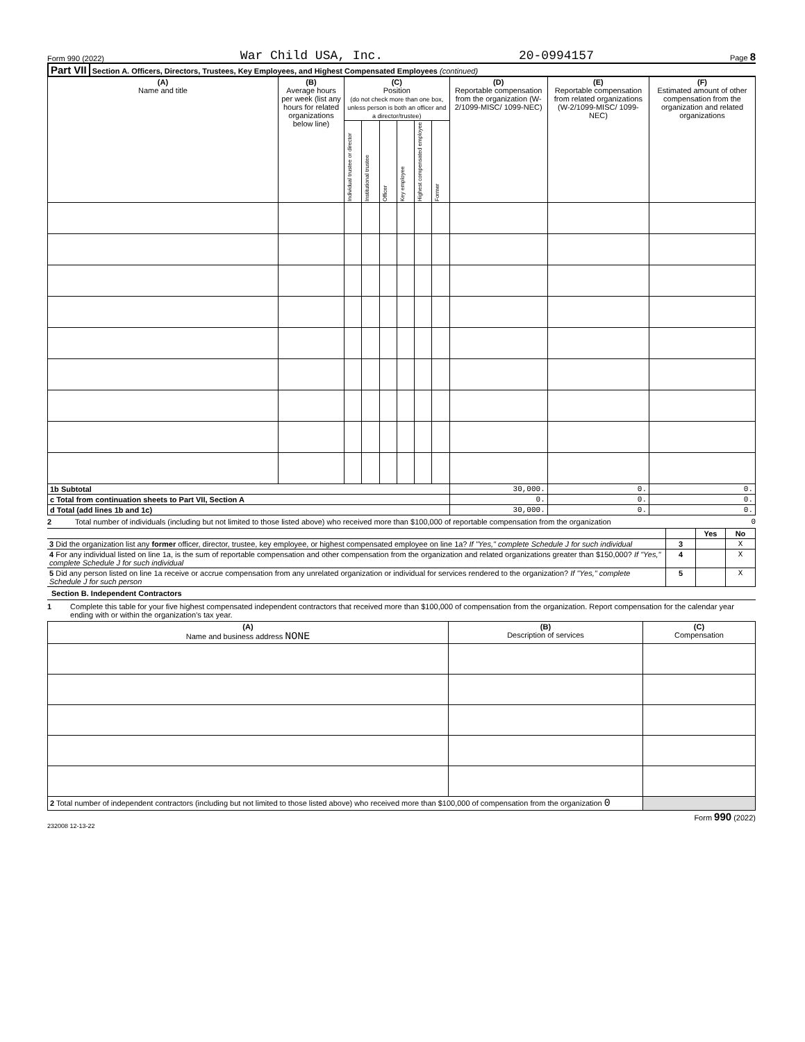Form 990 (2022) War Child USA, Inc. 20-0994157 Page 8
Part VII Section A. Officers, Directors, Trustees, Key Employees, and Highest Compensated Employees (continued)
| (A) Name and title | (B) Average hours per week (list any hours for related organizations below line) | (C) Position (do not check more than one box, unless person is both an officer and a director/trustee) | | | | | | (D) Reportable compensation from the organization (W-2/1099-MISC/ 1099-NEC) | (E) Reportable compensation from related organizations (W-2/1099-MISC/ 1099-NEC) | (F) Estimated amount of other compensation from the organization and related organizations |
| --- | --- | --- | --- | --- | --- | --- | --- | --- | --- | --- |
| | | Individual trustee or director | Institutional trustee | Officer | Key employee | Highest compensated employee | Former | | | |
| 1b Subtotal | | | | | | | | 30,000. | 0. | 0. |
| c Total from continuation sheets to Part VII, Section A | | | | | | | | 0. | 0. | 0. |
| d Total (add lines 1b and 1c) | | | | | | | | 30,000. | 0. | 0. |
2 Total number of individuals (including but not limited to those listed above) who received more than $100,000 of reportable compensation from the organization 0
| | | Yes | No |
| 3 Did the organization list any former officer, director, trustee, key employee, or highest compensated employee on line 1a? If "Yes," complete Schedule J for such individual | 3 | | X |
| 4 For any individual listed on line 1a, is the sum of reportable compensation and other compensation from the organization and related organizations greater than $150,000? If "Yes," complete Schedule J for such individual | 4 | | X |
| 5 Did any person listed on line 1a receive or accrue compensation from any unrelated organization or individual for services rendered to the organization? If "Yes," complete Schedule J for such person | 5 | | X |
Section B. Independent Contractors
1 Complete this table for your five highest compensated independent contractors that received more than $100,000 of compensation from the organization. Report compensation for the calendar year ending with or within the organization’s tax year.
| (A) Name and business address NONE | (B) Description of services | (C) Compensation |
| --- | --- | --- |
| 2 Total number of independent contractors (including but not limited to those listed above) who received more than $100,000 of compensation from the organization 0 | | |
Form 990 (2022)
232008 12-13-22